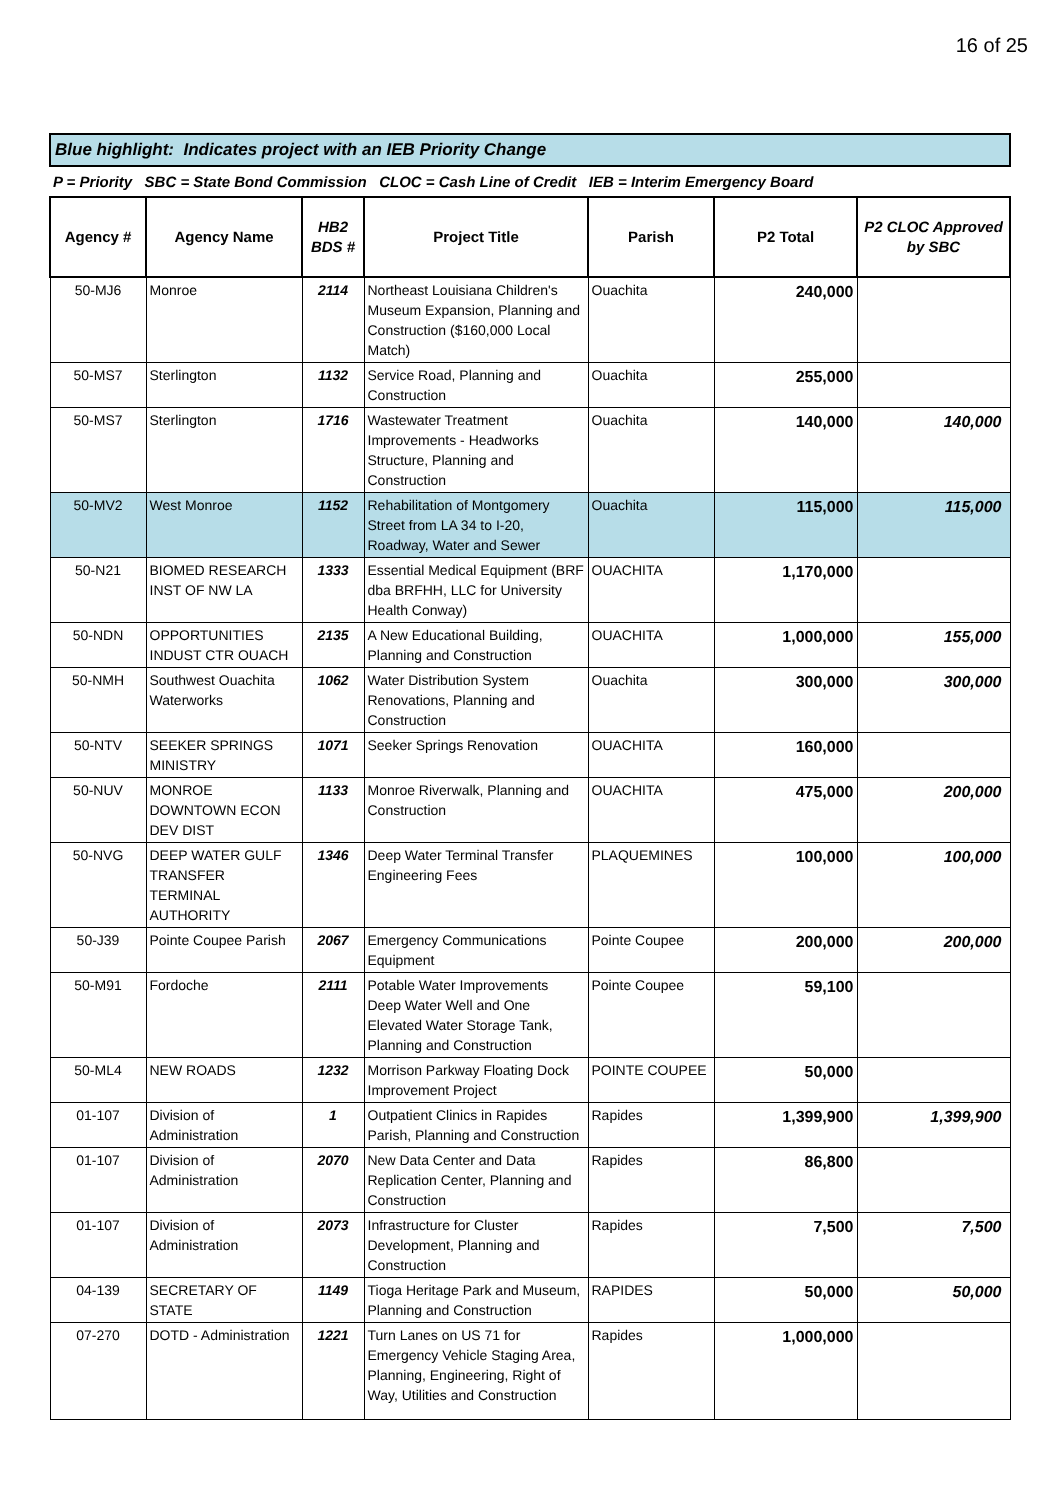16 of 25
Blue highlight: Indicates project with an IEB Priority Change
P = Priority SBC = State Bond Commission CLOC = Cash Line of Credit IEB = Interim Emergency Board
| Agency # | Agency Name | HB2 BDS # | Project Title | Parish | P2 Total | P2 CLOC Approved by SBC |
| --- | --- | --- | --- | --- | --- | --- |
| 50-MJ6 | Monroe | 2114 | Northeast Louisiana Children's Museum Expansion, Planning and Construction ($160,000 Local Match) | Ouachita | 240,000 | |
| 50-MS7 | Sterlington | 1132 | Service Road, Planning and Construction | Ouachita | 255,000 | |
| 50-MS7 | Sterlington | 1716 | Wastewater Treatment Improvements - Headworks Structure, Planning and Construction | Ouachita | 140,000 | 140,000 |
| 50-MV2 | West Monroe | 1152 | Rehabilitation of Montgomery Street from LA 34 to I-20, Roadway, Water and Sewer | Ouachita | 115,000 | 115,000 |
| 50-N21 | BIOMED RESEARCH INST OF NW LA | 1333 | Essential Medical Equipment (BRF dba BRFHH, LLC for University Health Conway) | OUACHITA | 1,170,000 | |
| 50-NDN | OPPORTUNITIES INDUST CTR OUACH | 2135 | A New Educational Building, Planning and Construction | OUACHITA | 1,000,000 | 155,000 |
| 50-NMH | Southwest Ouachita Waterworks | 1062 | Water Distribution System Renovations, Planning and Construction | Ouachita | 300,000 | 300,000 |
| 50-NTV | SEEKER SPRINGS MINISTRY | 1071 | Seeker Springs Renovation | OUACHITA | 160,000 | |
| 50-NUV | MONROE DOWNTOWN ECON DEV DIST | 1133 | Monroe Riverwalk, Planning and Construction | OUACHITA | 475,000 | 200,000 |
| 50-NVG | DEEP WATER GULF TRANSFER TERMINAL AUTHORITY | 1346 | Deep Water Terminal Transfer Engineering Fees | PLAQUEMINES | 100,000 | 100,000 |
| 50-J39 | Pointe Coupee Parish | 2067 | Emergency Communications Equipment | Pointe Coupee | 200,000 | 200,000 |
| 50-M91 | Fordoche | 2111 | Potable Water Improvements Deep Water Well and One Elevated Water Storage Tank, Planning and Construction | Pointe Coupee | 59,100 | |
| 50-ML4 | NEW ROADS | 1232 | Morrison Parkway Floating Dock Improvement Project | POINTE COUPEE | 50,000 | |
| 01-107 | Division of Administration | 1 | Outpatient Clinics in Rapides Parish, Planning and Construction | Rapides | 1,399,900 | 1,399,900 |
| 01-107 | Division of Administration | 2070 | New Data Center and Data Replication Center, Planning and Construction | Rapides | 86,800 | |
| 01-107 | Division of Administration | 2073 | Infrastructure for Cluster Development, Planning and Construction | Rapides | 7,500 | 7,500 |
| 04-139 | SECRETARY OF STATE | 1149 | Tioga Heritage Park and Museum, Planning and Construction | RAPIDES | 50,000 | 50,000 |
| 07-270 | DOTD - Administration | 1221 | Turn Lanes on US 71 for Emergency Vehicle Staging Area, Planning, Engineering, Right of Way, Utilities and Construction | Rapides | 1,000,000 | |